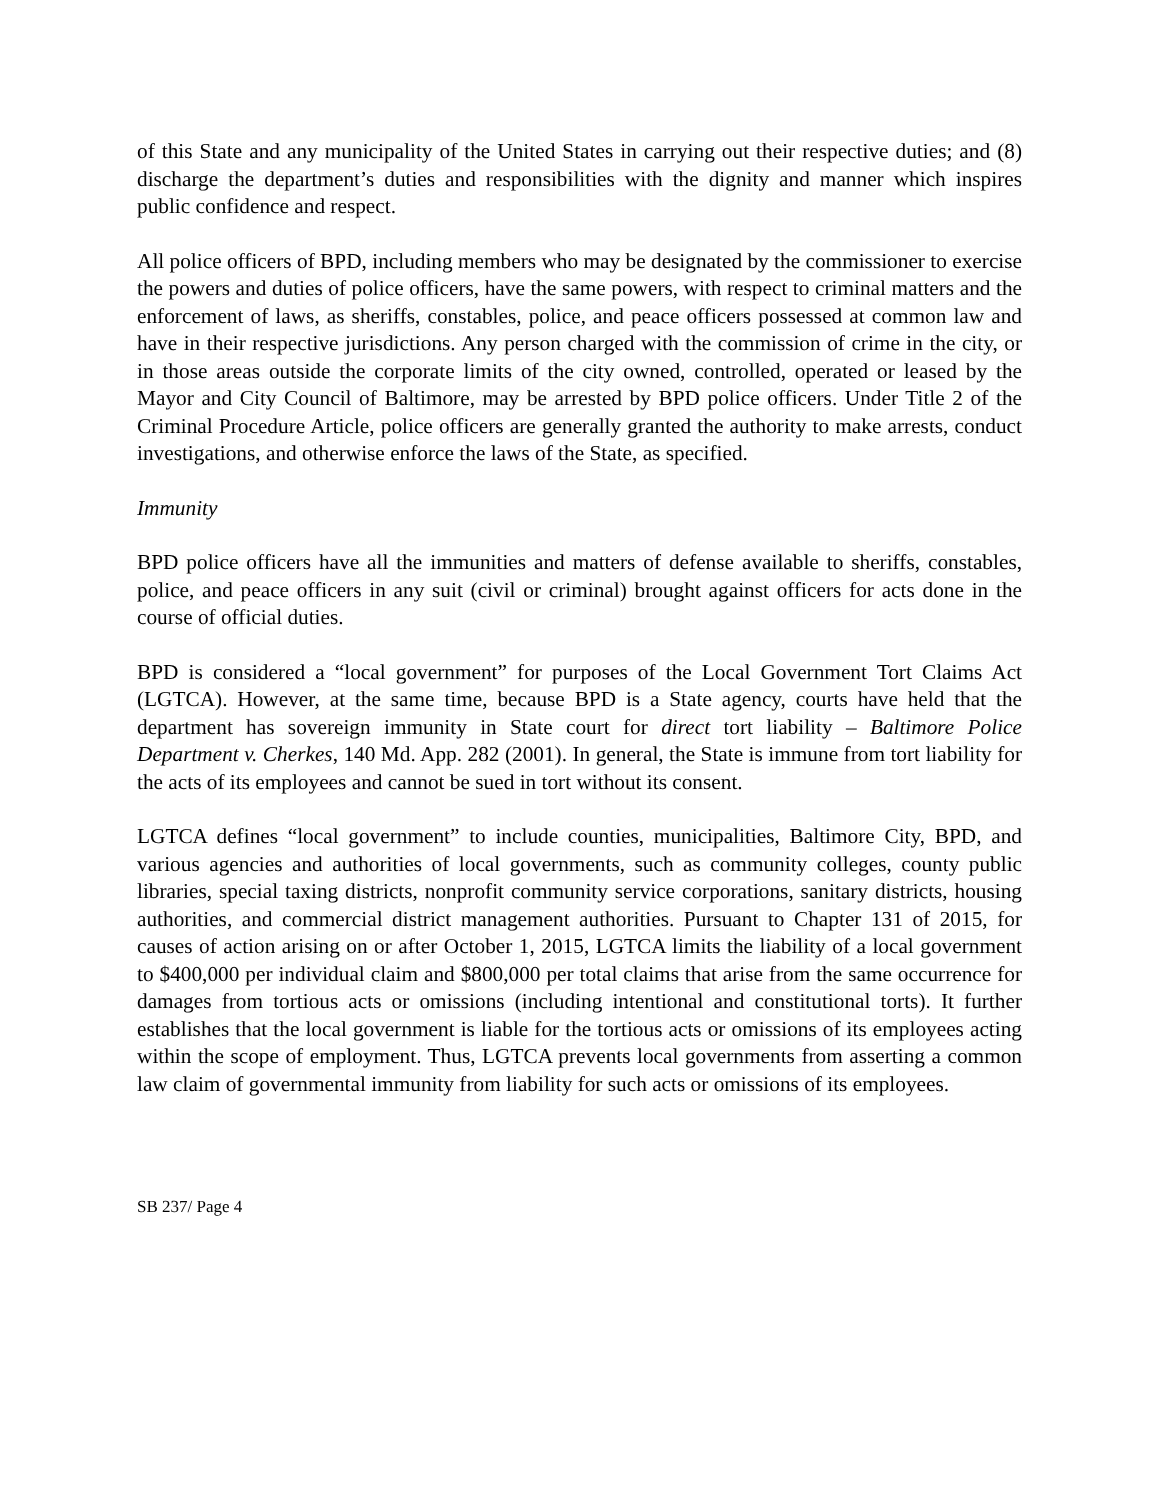of this State and any municipality of the United States in carrying out their respective duties; and (8) discharge the department’s duties and responsibilities with the dignity and manner which inspires public confidence and respect.
All police officers of BPD, including members who may be designated by the commissioner to exercise the powers and duties of police officers, have the same powers, with respect to criminal matters and the enforcement of laws, as sheriffs, constables, police, and peace officers possessed at common law and have in their respective jurisdictions. Any person charged with the commission of crime in the city, or in those areas outside the corporate limits of the city owned, controlled, operated or leased by the Mayor and City Council of Baltimore, may be arrested by BPD police officers. Under Title 2 of the Criminal Procedure Article, police officers are generally granted the authority to make arrests, conduct investigations, and otherwise enforce the laws of the State, as specified.
Immunity
BPD police officers have all the immunities and matters of defense available to sheriffs, constables, police, and peace officers in any suit (civil or criminal) brought against officers for acts done in the course of official duties.
BPD is considered a “local government” for purposes of the Local Government Tort Claims Act (LGTCA). However, at the same time, because BPD is a State agency, courts have held that the department has sovereign immunity in State court for direct tort liability – Baltimore Police Department v. Cherkes, 140 Md. App. 282 (2001). In general, the State is immune from tort liability for the acts of its employees and cannot be sued in tort without its consent.
LGTCA defines “local government” to include counties, municipalities, Baltimore City, BPD, and various agencies and authorities of local governments, such as community colleges, county public libraries, special taxing districts, nonprofit community service corporations, sanitary districts, housing authorities, and commercial district management authorities. Pursuant to Chapter 131 of 2015, for causes of action arising on or after October 1, 2015, LGTCA limits the liability of a local government to $400,000 per individual claim and $800,000 per total claims that arise from the same occurrence for damages from tortious acts or omissions (including intentional and constitutional torts). It further establishes that the local government is liable for the tortious acts or omissions of its employees acting within the scope of employment. Thus, LGTCA prevents local governments from asserting a common law claim of governmental immunity from liability for such acts or omissions of its employees.
SB 237/ Page 4